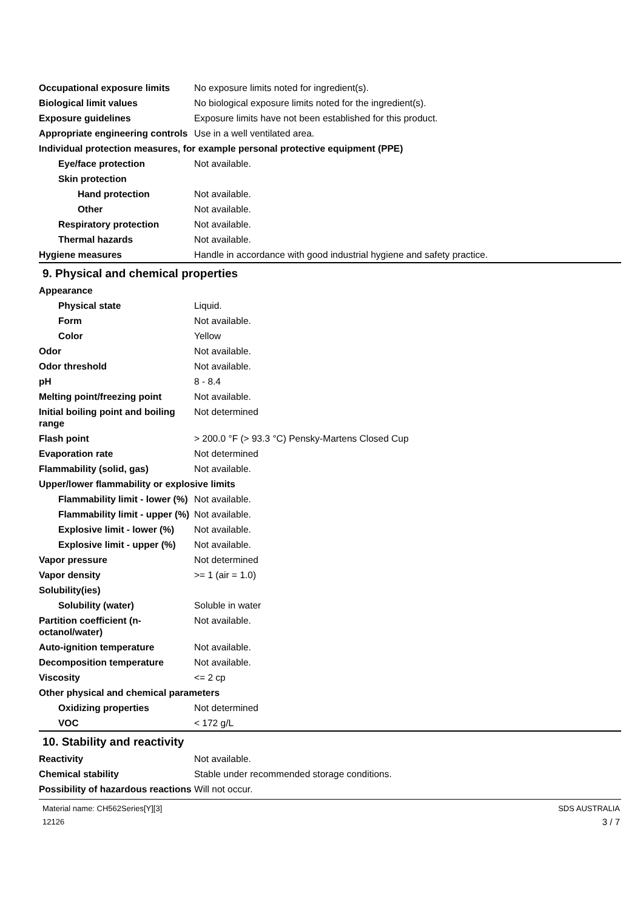| Occupational exposure limits | No exposure limits noted for ingredient(s). |
| Biological limit values | No biological exposure limits noted for the ingredient(s). |
| Exposure guidelines | Exposure limits have not been established for this product. |
| Appropriate engineering controls | Use in a well ventilated area. |
| Individual protection measures, for example personal protective equipment (PPE) | |
| Eye/face protection | Not available. |
| Skin protection | |
| Hand protection | Not available. |
| Other | Not available. |
| Respiratory protection | Not available. |
| Thermal hazards | Not available. |
| Hygiene measures | Handle in accordance with good industrial hygiene and safety practice. |
9. Physical and chemical properties
| Appearance | |
| Physical state | Liquid. |
| Form | Not available. |
| Color | Yellow |
| Odor | Not available. |
| Odor threshold | Not available. |
| pH | 8 - 8.4 |
| Melting point/freezing point | Not available. |
| Initial boiling point and boiling range | Not determined |
| Flash point | > 200.0 °F (> 93.3 °C) Pensky-Martens Closed Cup |
| Evaporation rate | Not determined |
| Flammability (solid, gas) | Not available. |
| Upper/lower flammability or explosive limits | |
| Flammability limit - lower (%) | Not available. |
| Flammability limit - upper (%) | Not available. |
| Explosive limit - lower (%) | Not available. |
| Explosive limit - upper (%) | Not available. |
| Vapor pressure | Not determined |
| Vapor density | >= 1 (air = 1.0) |
| Solubility(ies) | |
| Solubility (water) | Soluble in water |
| Partition coefficient (n-octanol/water) | Not available. |
| Auto-ignition temperature | Not available. |
| Decomposition temperature | Not available. |
| Viscosity | <= 2 cp |
| Other physical and chemical parameters | |
| Oxidizing properties | Not determined |
| VOC | < 172 g/L |
10. Stability and reactivity
| Reactivity | Not available. |
| Chemical stability | Stable under recommended storage conditions. |
| Possibility of hazardous reactions | Will not occur. |
Material name: CH562Series[Y][3]
12126
SDS AUSTRALIA
3 / 7